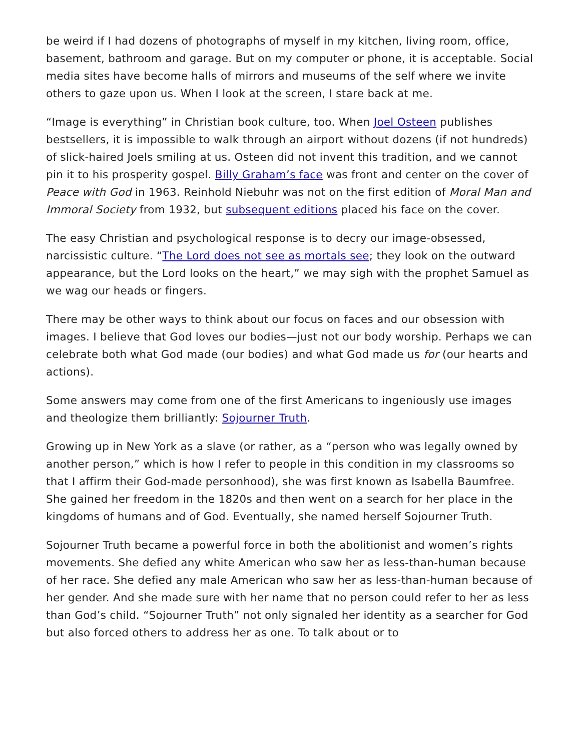be weird if I had dozens of photographs of myself in my kitchen, living room, office, basement, bathroom and garage. But on my computer or phone, it is acceptable. Social media sites have become halls of mirrors and museums of the self where we invite others to gaze upon us. When I look at the screen, I stare back at me.
“Image is everything” in Christian book culture, too. When Joel Osteen publishes bestsellers, it is impossible to walk through an airport without dozens (if not hundreds) of slick-haired Joels smiling at us. Osteen did not invent this tradition, and we cannot pin it to his prosperity gospel. Billy Graham’s face was front and center on the cover of Peace with God in 1963. Reinhold Niebuhr was not on the first edition of Moral Man and Immoral Society from 1932, but subsequent editions placed his face on the cover.
The easy Christian and psychological response is to decry our image-obsessed, narcissistic culture. “The Lord does not see as mortals see; they look on the outward appearance, but the Lord looks on the heart,” we may sigh with the prophet Samuel as we wag our heads or fingers.
There may be other ways to think about our focus on faces and our obsession with images. I believe that God loves our bodies—just not our body worship. Perhaps we can celebrate both what God made (our bodies) and what God made us for (our hearts and actions).
Some answers may come from one of the first Americans to ingeniously use images and theologize them brilliantly: Sojourner Truth.
Growing up in New York as a slave (or rather, as a “person who was legally owned by another person,” which is how I refer to people in this condition in my classrooms so that I affirm their God-made personhood), she was first known as Isabella Baumfree. She gained her freedom in the 1820s and then went on a search for her place in the kingdoms of humans and of God. Eventually, she named herself Sojourner Truth.
Sojourner Truth became a powerful force in both the abolitionist and women’s rights movements. She defied any white American who saw her as less-than-human because of her race. She defied any male American who saw her as less-than-human because of her gender. And she made sure with her name that no person could refer to her as less than God’s child. “Sojourner Truth” not only signaled her identity as a searcher for God but also forced others to address her as one. To talk about or to